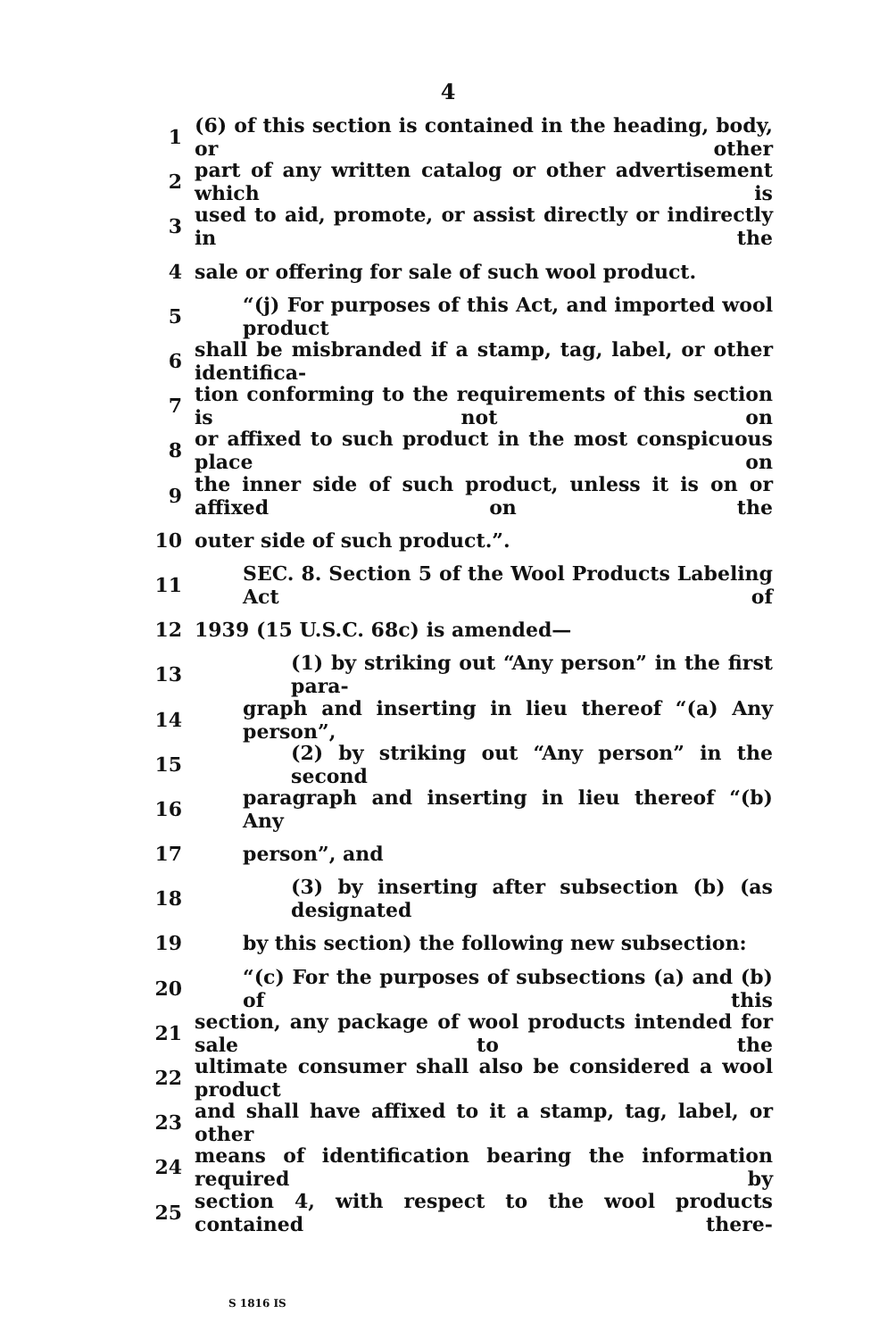4
1 (6) of this section is contained in the heading, body, or other
2 part of any written catalog or other advertisement which is
3 used to aid, promote, or assist directly or indirectly in the
4 sale or offering for sale of such wool product.
5 “(j) For purposes of this Act, and imported wool product
6 shall be misbranded if a stamp, tag, label, or other identifica-
7 tion conforming to the requirements of this section is not on
8 or affixed to such product in the most conspicuous place on
9 the inner side of such product, unless it is on or affixed on the
10 outer side of such product.”.
11 SEC. 8. Section 5 of the Wool Products Labeling Act of
12 1939 (15 U.S.C. 68c) is amended—
13 (1) by striking out “Any person” in the first para-
14 graph and inserting in lieu thereof “(a) Any person”,
15 (2) by striking out “Any person” in the second
16 paragraph and inserting in lieu thereof “(b) Any
17 person”, and
18 (3) by inserting after subsection (b) (as designated
19 by this section) the following new subsection:
20 “(c) For the purposes of subsections (a) and (b) of this
21 section, any package of wool products intended for sale to the
22 ultimate consumer shall also be considered a wool product
23 and shall have affixed to it a stamp, tag, label, or other
24 means of identification bearing the information required by
25 section 4, with respect to the wool products contained there-
S 1816 IS